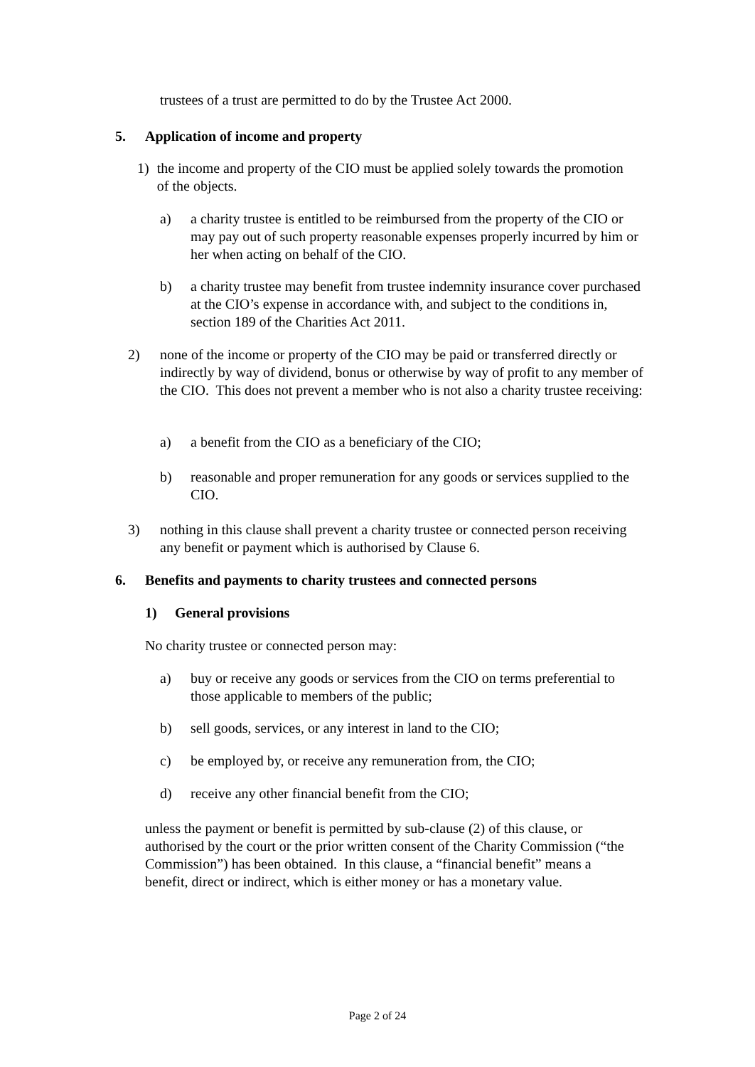trustees of a trust are permitted to do by the Trustee Act 2000.
5. Application of income and property
1) the income and property of the CIO must be applied solely towards the promotion of the objects.
a) a charity trustee is entitled to be reimbursed from the property of the CIO or may pay out of such property reasonable expenses properly incurred by him or her when acting on behalf of the CIO.
b) a charity trustee may benefit from trustee indemnity insurance cover purchased at the CIO’s expense in accordance with, and subject to the conditions in, section 189 of the Charities Act 2011.
2) none of the income or property of the CIO may be paid or transferred directly or indirectly by way of dividend, bonus or otherwise by way of profit to any member of the CIO. This does not prevent a member who is not also a charity trustee receiving:
a) a benefit from the CIO as a beneficiary of the CIO;
b) reasonable and proper remuneration for any goods or services supplied to the CIO.
3) nothing in this clause shall prevent a charity trustee or connected person receiving any benefit or payment which is authorised by Clause 6.
6. Benefits and payments to charity trustees and connected persons
1) General provisions
No charity trustee or connected person may:
a) buy or receive any goods or services from the CIO on terms preferential to those applicable to members of the public;
b) sell goods, services, or any interest in land to the CIO;
c) be employed by, or receive any remuneration from, the CIO;
d) receive any other financial benefit from the CIO;
unless the payment or benefit is permitted by sub-clause (2) of this clause, or authorised by the court or the prior written consent of the Charity Commission (“the Commission”) has been obtained. In this clause, a “financial benefit” means a benefit, direct or indirect, which is either money or has a monetary value.
Page 2 of 24